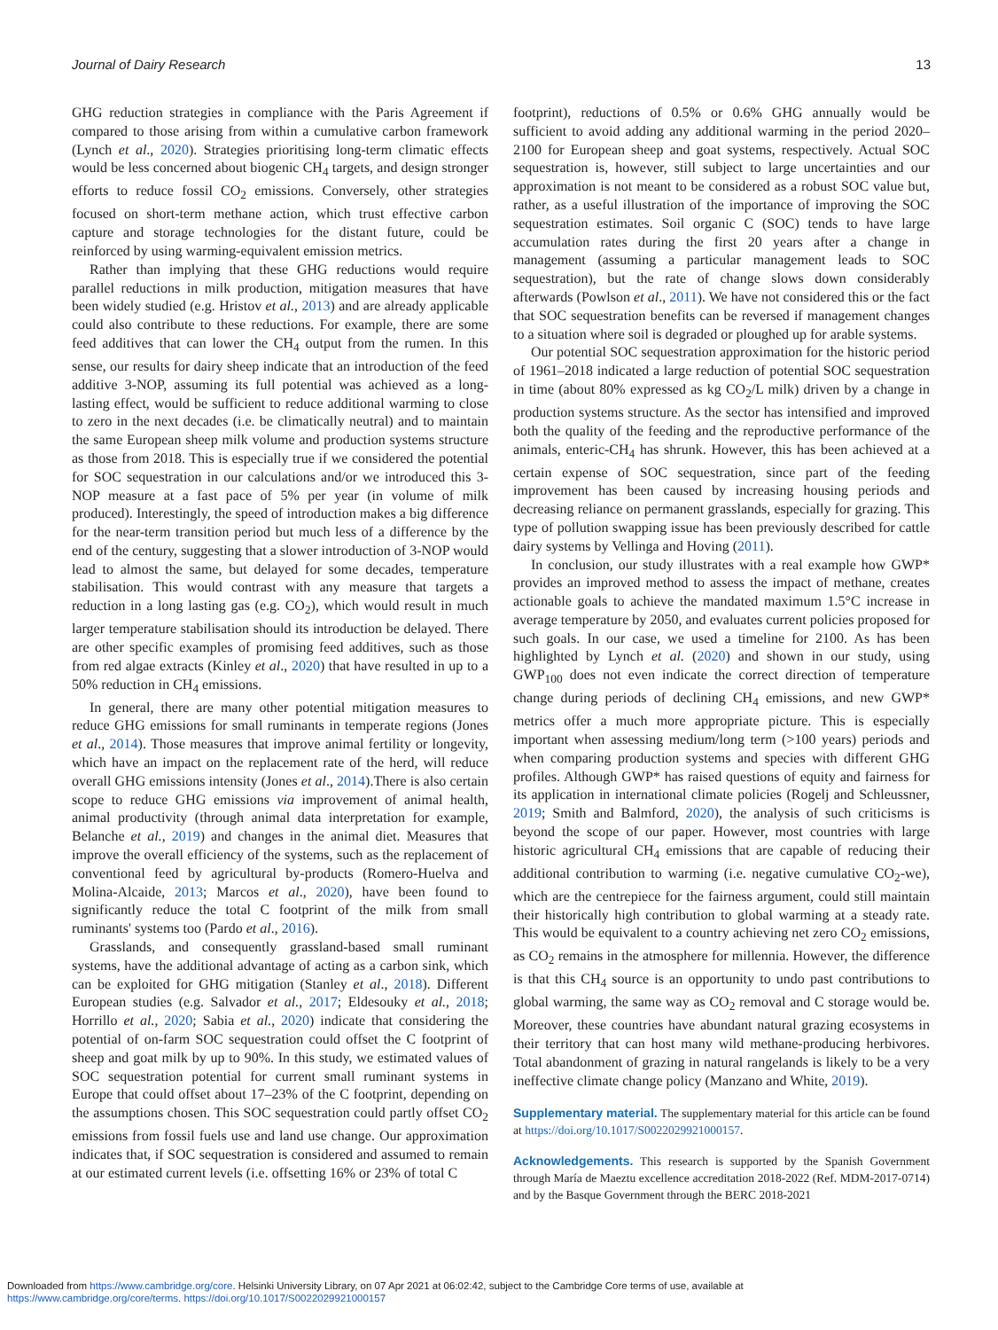Journal of Dairy Research 13
GHG reduction strategies in compliance with the Paris Agreement if compared to those arising from within a cumulative carbon framework (Lynch et al., 2020). Strategies prioritising long-term climatic effects would be less concerned about biogenic CH<sub>4</sub> targets, and design stronger efforts to reduce fossil CO<sub>2</sub> emissions. Conversely, other strategies focused on short-term methane action, which trust effective carbon capture and storage technologies for the distant future, could be reinforced by using warming-equivalent emission metrics.
Rather than implying that these GHG reductions would require parallel reductions in milk production, mitigation measures that have been widely studied (e.g. Hristov et al., 2013) and are already applicable could also contribute to these reductions. For example, there are some feed additives that can lower the CH<sub>4</sub> output from the rumen. In this sense, our results for dairy sheep indicate that an introduction of the feed additive 3-NOP, assuming its full potential was achieved as a long-lasting effect, would be sufficient to reduce additional warming to close to zero in the next decades (i.e. be climatically neutral) and to maintain the same European sheep milk volume and production systems structure as those from 2018. This is especially true if we considered the potential for SOC sequestration in our calculations and/or we introduced this 3-NOP measure at a fast pace of 5% per year (in volume of milk produced). Interestingly, the speed of introduction makes a big difference for the near-term transition period but much less of a difference by the end of the century, suggesting that a slower introduction of 3-NOP would lead to almost the same, but delayed for some decades, temperature stabilisation. This would contrast with any measure that targets a reduction in a long lasting gas (e.g. CO<sub>2</sub>), which would result in much larger temperature stabilisation should its introduction be delayed. There are other specific examples of promising feed additives, such as those from red algae extracts (Kinley et al., 2020) that have resulted in up to a 50% reduction in CH<sub>4</sub> emissions.
In general, there are many other potential mitigation measures to reduce GHG emissions for small ruminants in temperate regions (Jones et al., 2014). Those measures that improve animal fertility or longevity, which have an impact on the replacement rate of the herd, will reduce overall GHG emissions intensity (Jones et al., 2014).There is also certain scope to reduce GHG emissions via improvement of animal health, animal productivity (through animal data interpretation for example, Belanche et al., 2019) and changes in the animal diet. Measures that improve the overall efficiency of the systems, such as the replacement of conventional feed by agricultural by-products (Romero-Huelva and Molina-Alcaide, 2013; Marcos et al., 2020), have been found to significantly reduce the total C footprint of the milk from small ruminants' systems too (Pardo et al., 2016).
Grasslands, and consequently grassland-based small ruminant systems, have the additional advantage of acting as a carbon sink, which can be exploited for GHG mitigation (Stanley et al., 2018). Different European studies (e.g. Salvador et al., 2017; Eldesouky et al., 2018; Horrillo et al., 2020; Sabia et al., 2020) indicate that considering the potential of on-farm SOC sequestration could offset the C footprint of sheep and goat milk by up to 90%. In this study, we estimated values of SOC sequestration potential for current small ruminant systems in Europe that could offset about 17–23% of the C footprint, depending on the assumptions chosen. This SOC sequestration could partly offset CO<sub>2</sub> emissions from fossil fuels use and land use change. Our approximation indicates that, if SOC sequestration is considered and assumed to remain at our estimated current levels (i.e. offsetting 16% or 23% of total C
footprint), reductions of 0.5% or 0.6% GHG annually would be sufficient to avoid adding any additional warming in the period 2020–2100 for European sheep and goat systems, respectively. Actual SOC sequestration is, however, still subject to large uncertainties and our approximation is not meant to be considered as a robust SOC value but, rather, as a useful illustration of the importance of improving the SOC sequestration estimates. Soil organic C (SOC) tends to have large accumulation rates during the first 20 years after a change in management (assuming a particular management leads to SOC sequestration), but the rate of change slows down considerably afterwards (Powlson et al., 2011). We have not considered this or the fact that SOC sequestration benefits can be reversed if management changes to a situation where soil is degraded or ploughed up for arable systems.
Our potential SOC sequestration approximation for the historic period of 1961–2018 indicated a large reduction of potential SOC sequestration in time (about 80% expressed as kg CO<sub>2</sub>/L milk) driven by a change in production systems structure. As the sector has intensified and improved both the quality of the feeding and the reproductive performance of the animals, enteric-CH<sub>4</sub> has shrunk. However, this has been achieved at a certain expense of SOC sequestration, since part of the feeding improvement has been caused by increasing housing periods and decreasing reliance on permanent grasslands, especially for grazing. This type of pollution swapping issue has been previously described for cattle dairy systems by Vellinga and Hoving (2011).
In conclusion, our study illustrates with a real example how GWP* provides an improved method to assess the impact of methane, creates actionable goals to achieve the mandated maximum 1.5°C increase in average temperature by 2050, and evaluates current policies proposed for such goals. In our case, we used a timeline for 2100. As has been highlighted by Lynch et al. (2020) and shown in our study, using GWP<sub>100</sub> does not even indicate the correct direction of temperature change during periods of declining CH<sub>4</sub> emissions, and new GWP* metrics offer a much more appropriate picture. This is especially important when assessing medium/long term (>100 years) periods and when comparing production systems and species with different GHG profiles. Although GWP* has raised questions of equity and fairness for its application in international climate policies (Rogelj and Schleussner, 2019; Smith and Balmford, 2020), the analysis of such criticisms is beyond the scope of our paper. However, most countries with large historic agricultural CH<sub>4</sub> emissions that are capable of reducing their additional contribution to warming (i.e. negative cumulative CO<sub>2</sub>-we), which are the centrepiece for the fairness argument, could still maintain their historically high contribution to global warming at a steady rate. This would be equivalent to a country achieving net zero CO<sub>2</sub> emissions, as CO<sub>2</sub> remains in the atmosphere for millennia. However, the difference is that this CH<sub>4</sub> source is an opportunity to undo past contributions to global warming, the same way as CO<sub>2</sub> removal and C storage would be. Moreover, these countries have abundant natural grazing ecosystems in their territory that can host many wild methane-producing herbivores. Total abandonment of grazing in natural rangelands is likely to be a very ineffective climate change policy (Manzano and White, 2019).
Supplementary material. The supplementary material for this article can be found at https://doi.org/10.1017/S0022029921000157.
Acknowledgements. This research is supported by the Spanish Government through María de Maeztu excellence accreditation 2018-2022 (Ref. MDM-2017-0714) and by the Basque Government through the BERC 2018-2021
Downloaded from https://www.cambridge.org/core. Helsinki University Library, on 07 Apr 2021 at 06:02:42, subject to the Cambridge Core terms of use, available at
https://www.cambridge.org/core/terms. https://doi.org/10.1017/S0022029921000157